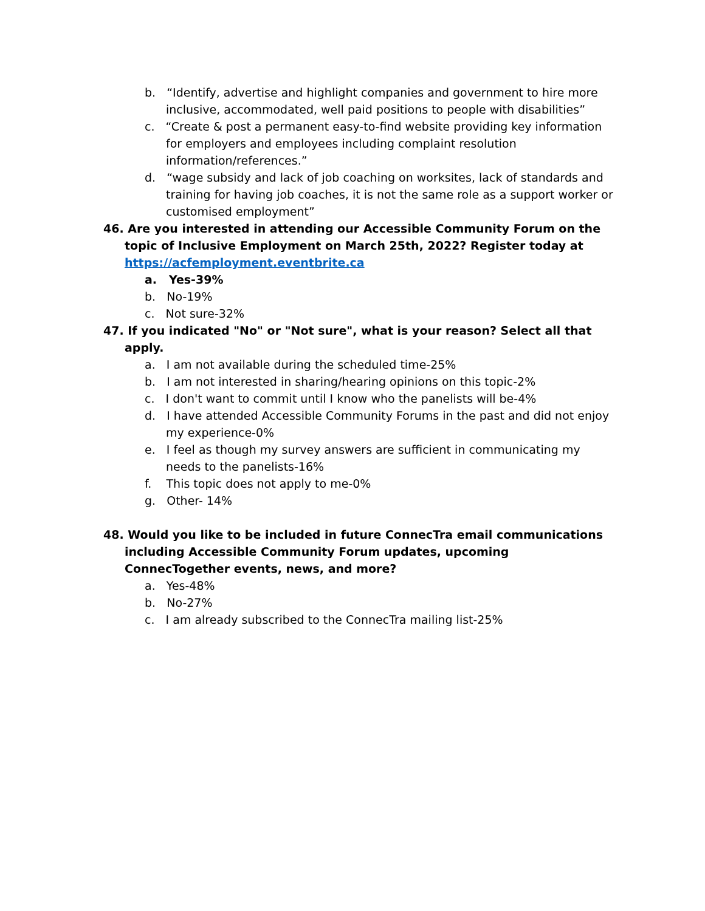b. “Identify, advertise and highlight companies and government to hire more inclusive, accommodated, well paid positions to people with disabilities”
c. “Create & post a permanent easy-to-find website providing key information for employers and employees including complaint resolution information/references.”
d. “wage subsidy and lack of job coaching on worksites, lack of standards and training for having job coaches, it is not the same role as a support worker or customised employment”
46. Are you interested in attending our Accessible Community Forum on the topic of Inclusive Employment on March 25th, 2022? Register today at https://acfemployment.eventbrite.ca
a. Yes-39%
b. No-19%
c. Not sure-32%
47. If you indicated "No" or "Not sure", what is your reason? Select all that apply.
a. I am not available during the scheduled time-25%
b. I am not interested in sharing/hearing opinions on this topic-2%
c. I don't want to commit until I know who the panelists will be-4%
d. I have attended Accessible Community Forums in the past and did not enjoy my experience-0%
e. I feel as though my survey answers are sufficient in communicating my needs to the panelists-16%
f. This topic does not apply to me-0%
g. Other- 14%
48. Would you like to be included in future ConnecTra email communications including Accessible Community Forum updates, upcoming ConnecTogether events, news, and more?
a. Yes-48%
b. No-27%
c. I am already subscribed to the ConnecTra mailing list-25%